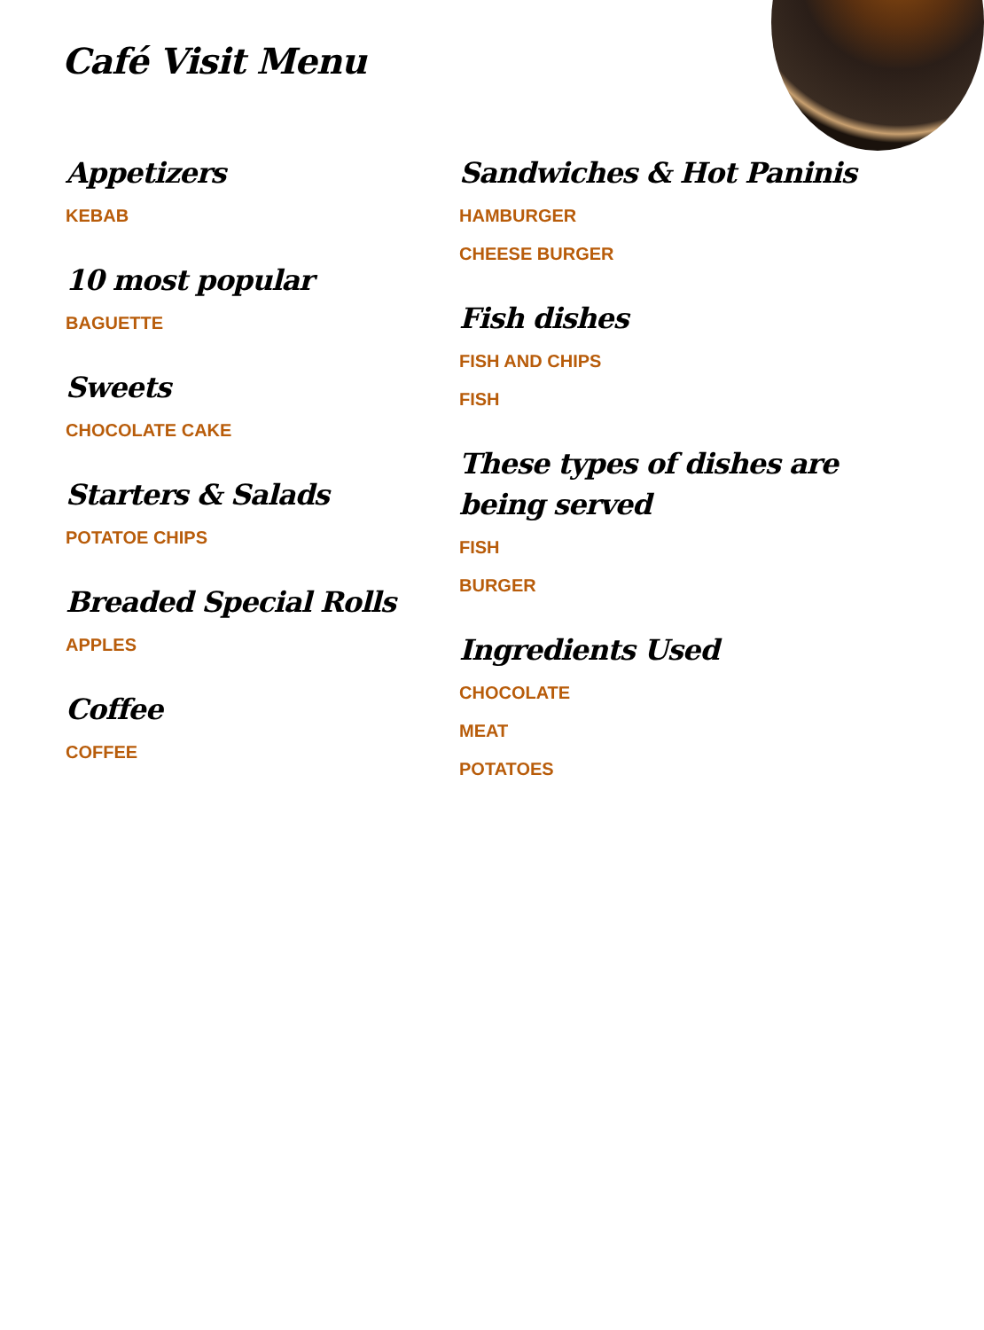Café Visit Menu
Appetizers
KEBAB
10 most popular
BAGUETTE
Sweets
CHOCOLATE CAKE
Starters & Salads
POTATOE CHIPS
Breaded Special Rolls
APPLES
Coffee
COFFEE
Sandwiches & Hot Paninis
HAMBURGER
CHEESE BURGER
Fish dishes
FISH AND CHIPS
FISH
These types of dishes are being served
FISH
BURGER
Ingredients Used
CHOCOLATE
MEAT
POTATOES